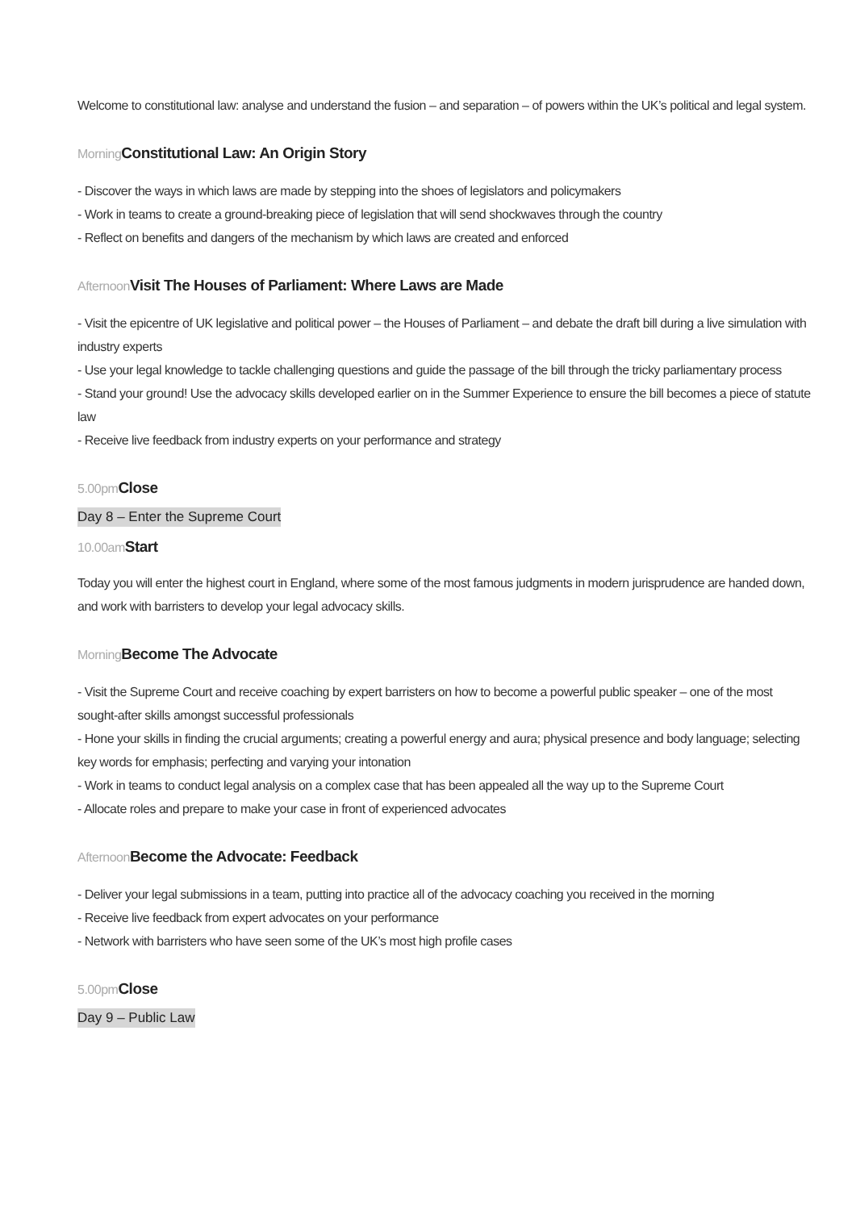Welcome to constitutional law: analyse and understand the fusion – and separation – of powers within the UK’s political and legal system.
Morning Constitutional Law: An Origin Story
- Discover the ways in which laws are made by stepping into the shoes of legislators and policymakers
- Work in teams to create a ground-breaking piece of legislation that will send shockwaves through the country
- Reflect on benefits and dangers of the mechanism by which laws are created and enforced
Afternoon Visit The Houses of Parliament: Where Laws are Made
- Visit the epicentre of UK legislative and political power – the Houses of Parliament – and debate the draft bill during a live simulation with industry experts
- Use your legal knowledge to tackle challenging questions and guide the passage of the bill through the tricky parliamentary process
- Stand your ground! Use the advocacy skills developed earlier on in the Summer Experience to ensure the bill becomes a piece of statute law
- Receive live feedback from industry experts on your performance and strategy
5.00pm Close
Day 8 – Enter the Supreme Court
10.00am Start
Today you will enter the highest court in England, where some of the most famous judgments in modern jurisprudence are handed down, and work with barristers to develop your legal advocacy skills.
Morning Become The Advocate
- Visit the Supreme Court and receive coaching by expert barristers on how to become a powerful public speaker – one of the most sought-after skills amongst successful professionals
- Hone your skills in finding the crucial arguments; creating a powerful energy and aura; physical presence and body language; selecting key words for emphasis; perfecting and varying your intonation
- Work in teams to conduct legal analysis on a complex case that has been appealed all the way up to the Supreme Court
- Allocate roles and prepare to make your case in front of experienced advocates
Afternoon Become the Advocate: Feedback
- Deliver your legal submissions in a team, putting into practice all of the advocacy coaching you received in the morning
- Receive live feedback from expert advocates on your performance
- Network with barristers who have seen some of the UK’s most high profile cases
5.00pm Close
Day 9 – Public Law